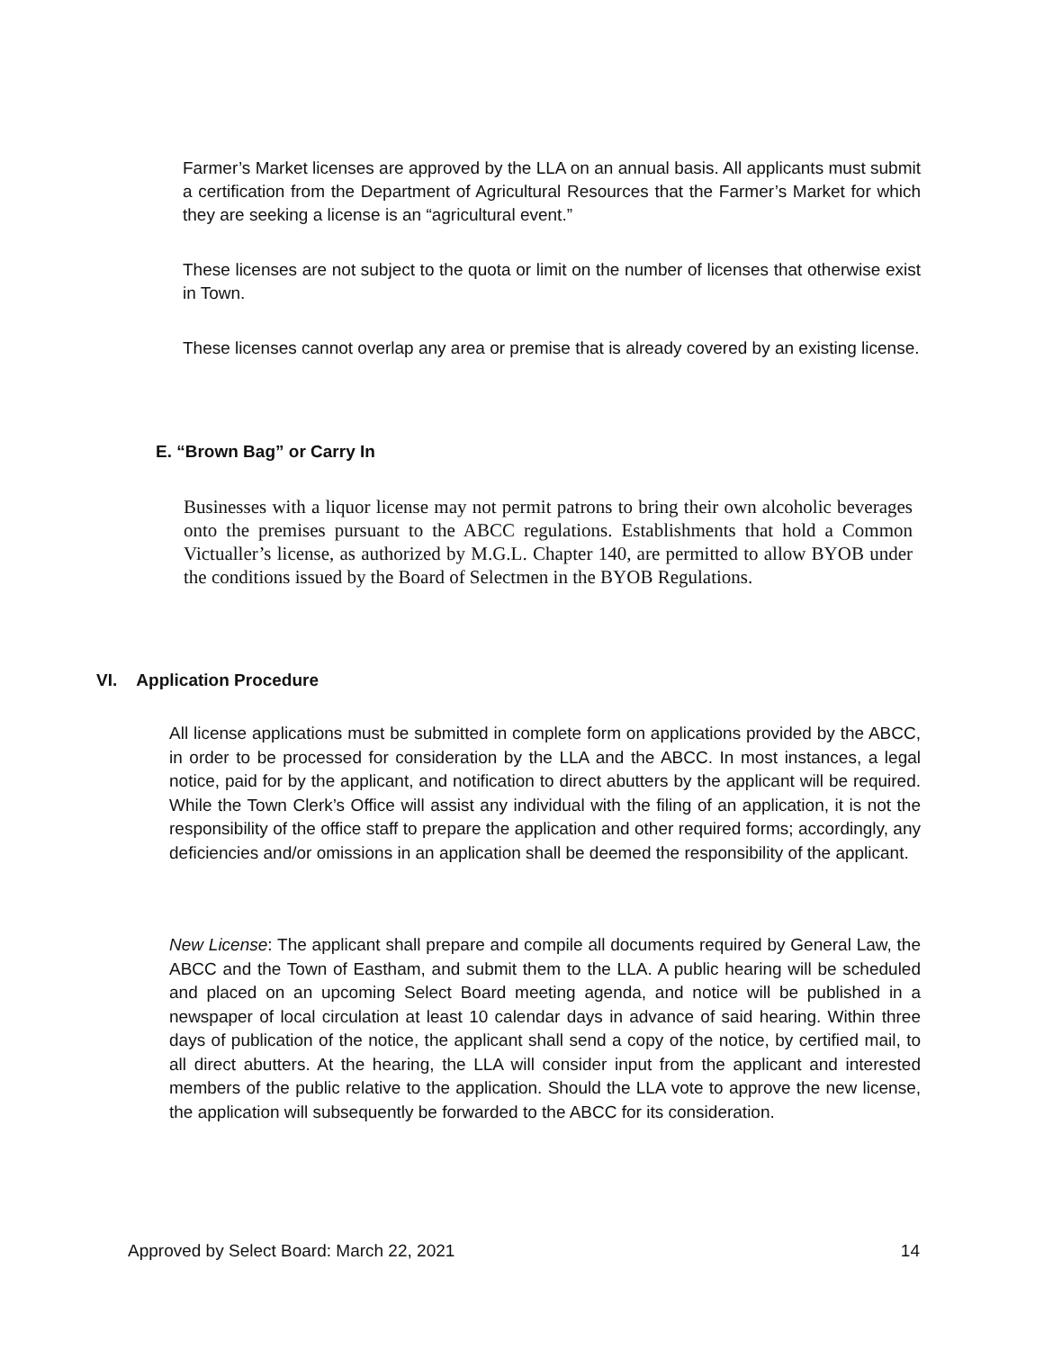Farmer’s Market licenses are approved by the LLA on an annual basis. All applicants must submit a certification from the Department of Agricultural Resources that the Farmer’s Market for which they are seeking a license is an “agricultural event.”
These licenses are not subject to the quota or limit on the number of licenses that otherwise exist in Town.
These licenses cannot overlap any area or premise that is already covered by an existing license.
E. “Brown Bag” or Carry In
Businesses with a liquor license may not permit patrons to bring their own alcoholic beverages onto the premises pursuant to the ABCC regulations. Establishments that hold a Common Victualler’s license, as authorized by M.G.L. Chapter 140, are permitted to allow BYOB under the conditions issued by the Board of Selectmen in the BYOB Regulations.
VI. Application Procedure
All license applications must be submitted in complete form on applications provided by the ABCC, in order to be processed for consideration by the LLA and the ABCC. In most instances, a legal notice, paid for by the applicant, and notification to direct abutters by the applicant will be required. While the Town Clerk’s Office will assist any individual with the filing of an application, it is not the responsibility of the office staff to prepare the application and other required forms; accordingly, any deficiencies and/or omissions in an application shall be deemed the responsibility of the applicant.
New License: The applicant shall prepare and compile all documents required by General Law, the ABCC and the Town of Eastham, and submit them to the LLA. A public hearing will be scheduled and placed on an upcoming Select Board meeting agenda, and notice will be published in a newspaper of local circulation at least 10 calendar days in advance of said hearing. Within three days of publication of the notice, the applicant shall send a copy of the notice, by certified mail, to all direct abutters. At the hearing, the LLA will consider input from the applicant and interested members of the public relative to the application. Should the LLA vote to approve the new license, the application will subsequently be forwarded to the ABCC for its consideration.
Approved by Select Board: March 22, 2021 14